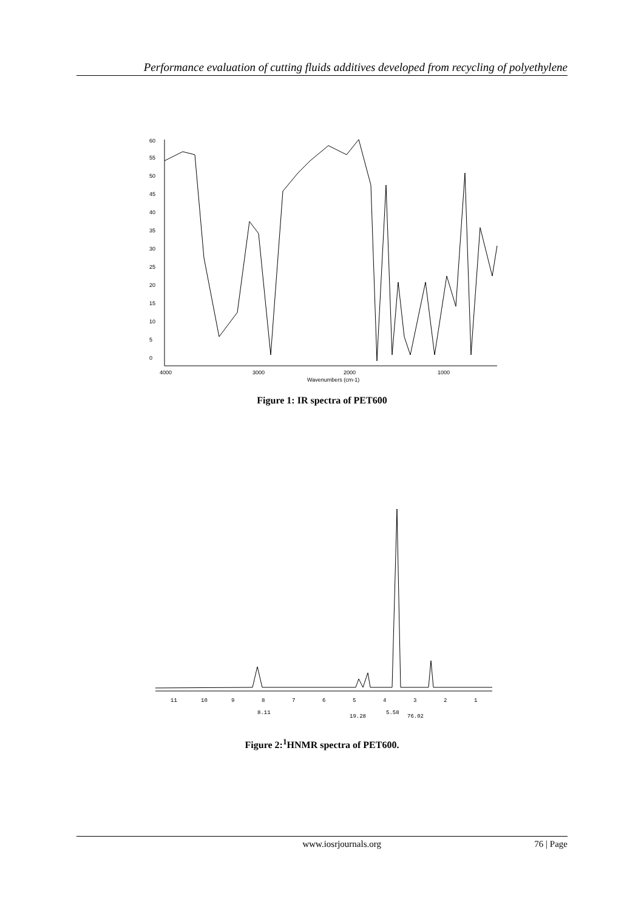Performance evaluation of cutting fluids additives developed from recycling of polyethylene
60
55
50
45
40
35
30
25
20
15
10
5
0
4000
3000
2000
1000
Wavenumbers (cm-1)
Figure 1: IR spectra of PET600
11
10
9
8
7
6
5
4
3
2
1
8.11
19.28
5.58
76.02
Figure 2:<sup>1</sup>HNMR spectra of PET600.
www.iosrjournals.org 76 | Page